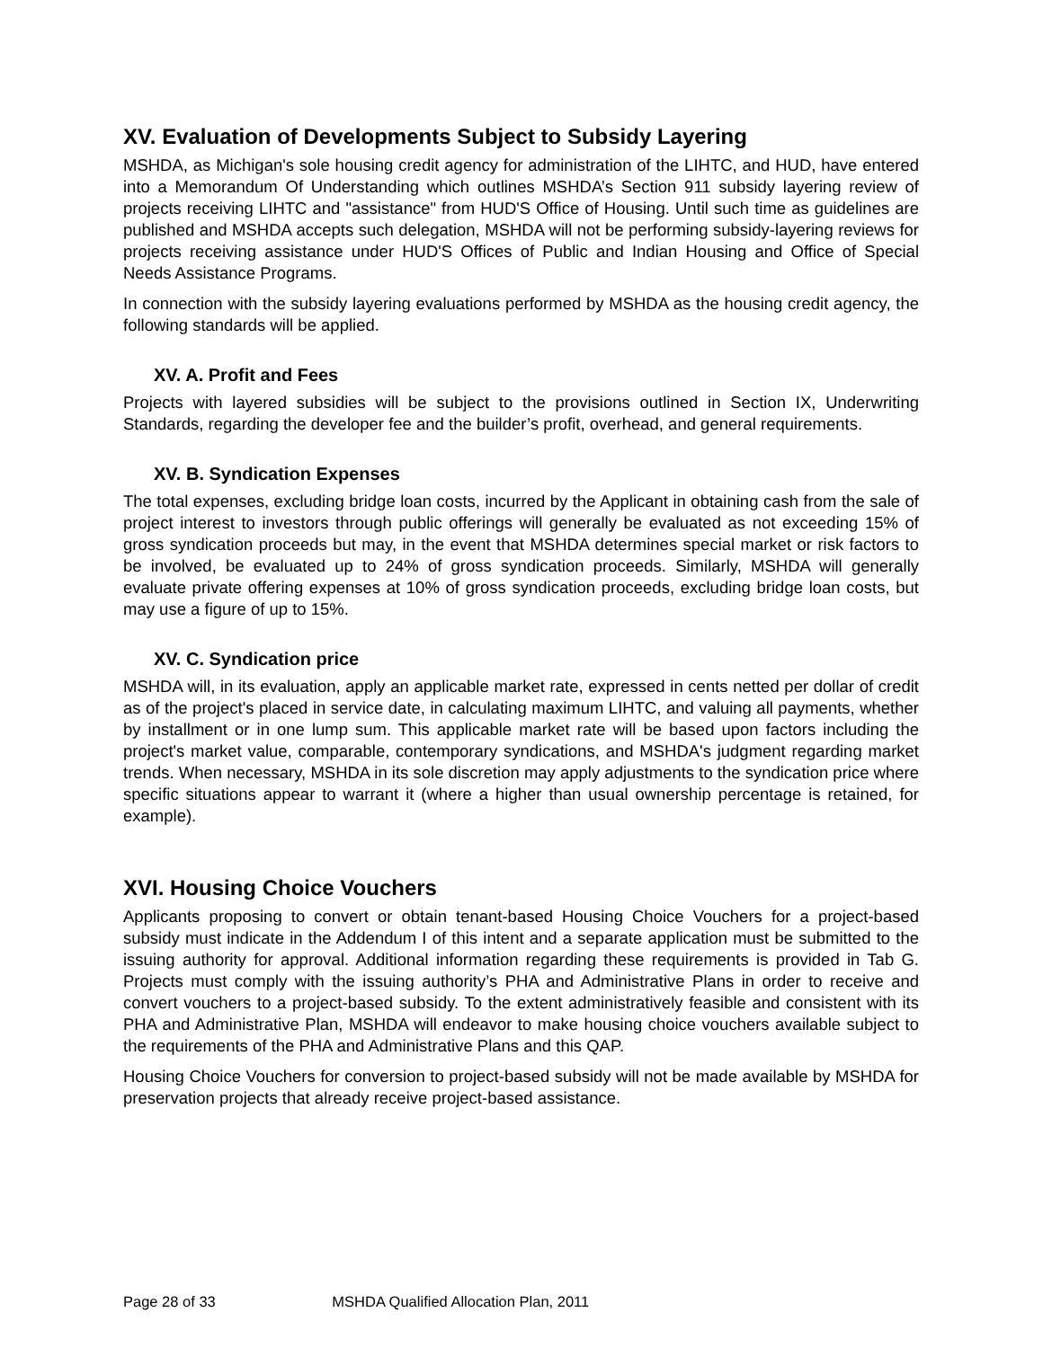XV. Evaluation of Developments Subject to Subsidy Layering
MSHDA, as Michigan's sole housing credit agency for administration of the LIHTC, and HUD, have entered into a Memorandum Of Understanding which outlines MSHDA’s Section 911 subsidy layering review of projects receiving LIHTC and "assistance" from HUD'S Office of Housing. Until such time as guidelines are published and MSHDA accepts such delegation, MSHDA will not be performing subsidy-layering reviews for projects receiving assistance under HUD'S Offices of Public and Indian Housing and Office of Special Needs Assistance Programs.
In connection with the subsidy layering evaluations performed by MSHDA as the housing credit agency, the following standards will be applied.
XV. A. Profit and Fees
Projects with layered subsidies will be subject to the provisions outlined in Section IX, Underwriting Standards, regarding the developer fee and the builder’s profit, overhead, and general requirements.
XV. B. Syndication Expenses
The total expenses, excluding bridge loan costs, incurred by the Applicant in obtaining cash from the sale of project interest to investors through public offerings will generally be evaluated as not exceeding 15% of gross syndication proceeds but may, in the event that MSHDA determines special market or risk factors to be involved, be evaluated up to 24% of gross syndication proceeds. Similarly, MSHDA will generally evaluate private offering expenses at 10% of gross syndication proceeds, excluding bridge loan costs, but may use a figure of up to 15%.
XV. C. Syndication price
MSHDA will, in its evaluation, apply an applicable market rate, expressed in cents netted per dollar of credit as of the project's placed in service date, in calculating maximum LIHTC, and valuing all payments, whether by installment or in one lump sum. This applicable market rate will be based upon factors including the project's market value, comparable, contemporary syndications, and MSHDA's judgment regarding market trends. When necessary, MSHDA in its sole discretion may apply adjustments to the syndication price where specific situations appear to warrant it (where a higher than usual ownership percentage is retained, for example).
XVI. Housing Choice Vouchers
Applicants proposing to convert or obtain tenant-based Housing Choice Vouchers for a project-based subsidy must indicate in the Addendum I of this intent and a separate application must be submitted to the issuing authority for approval. Additional information regarding these requirements is provided in Tab G. Projects must comply with the issuing authority’s PHA and Administrative Plans in order to receive and convert vouchers to a project-based subsidy. To the extent administratively feasible and consistent with its PHA and Administrative Plan, MSHDA will endeavor to make housing choice vouchers available subject to the requirements of the PHA and Administrative Plans and this QAP.
Housing Choice Vouchers for conversion to project-based subsidy will not be made available by MSHDA for preservation projects that already receive project-based assistance.
Page 28 of 33 MSHDA Qualified Allocation Plan, 2011